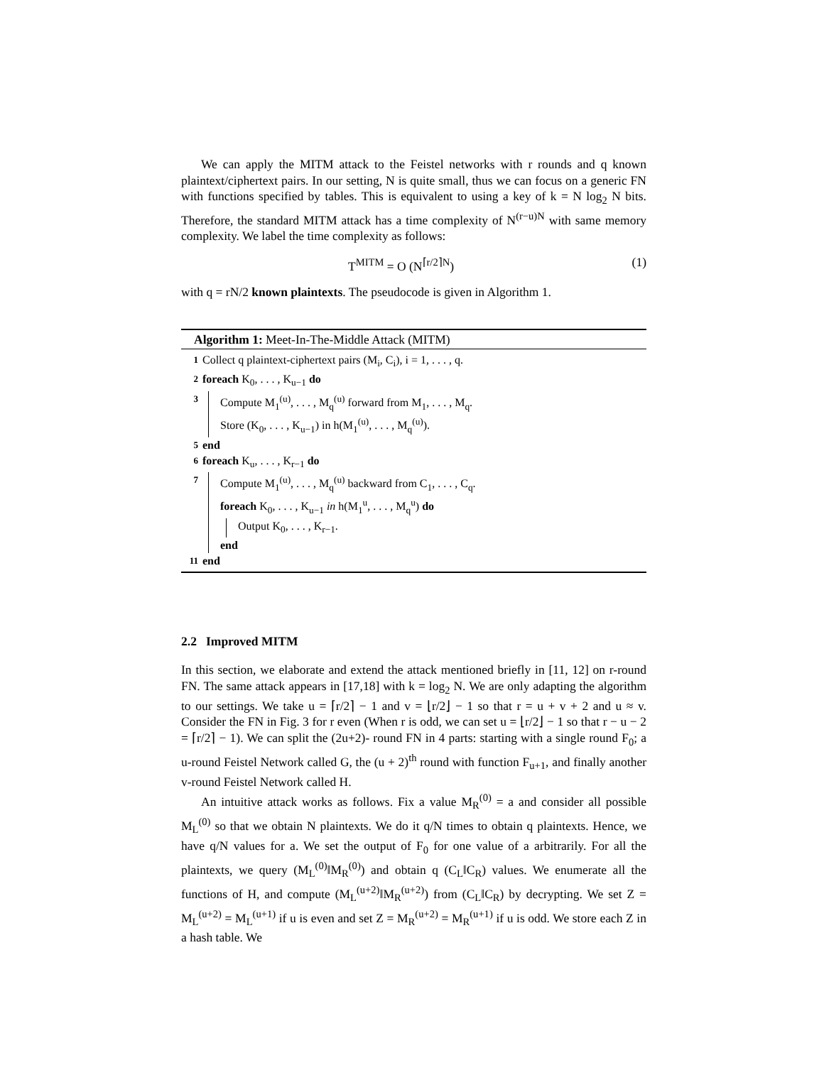We can apply the MITM attack to the Feistel networks with r rounds and q known plaintext/ciphertext pairs. In our setting, N is quite small, thus we can focus on a generic FN with functions specified by tables. This is equivalent to using a key of k = N log<sub>2</sub> N bits. Therefore, the standard MITM attack has a time complexity of N<sup>(r−u)N</sup> with same memory complexity. We label the time complexity as follows:
T<sup>MITM</sup> = O (N<sup>⌈r/2⌉N</sup>) (1)
with q = rN/2 known plaintexts. The pseudocode is given in Algorithm 1.
Algorithm 1: Meet-In-The-Middle Attack (MITM)
| 1 | Collect q plaintext-ciphertext pairs (M<sub>i</sub>, C<sub>i</sub>), i = 1, . . . , q. |
| 2 | foreach K<sub>0</sub>, . . . , K<sub>u−1</sub> do |
| 3 | Compute M<sub>1</sub><sup>(u)</sup>, . . . , M<sub>q</sub><sup>(u)</sup> forward from M<sub>1</sub>, . . . , M<sub>q</sub>. Store (K<sub>0</sub>, . . . , K<sub>u−1</sub>) in h(M<sub>1</sub><sup>(u)</sup>, . . . , M<sub>q</sub><sup>(u)</sup>). |
| 5 | end |
| 6 | foreach K<sub>u</sub>, . . . , K<sub>r−1</sub> do |
| 7 | Compute M<sub>1</sub><sup>(u)</sup>, . . . , M<sub>q</sub><sup>(u)</sup> backward from C<sub>1</sub>, . . . , C<sub>q</sub>. foreach K<sub>0</sub>, . . . , K<sub>u−1</sub> in h(M<sub>1</sub><sup>u</sup>, . . . , M<sub>q</sub><sup>u</sup>) do Output K<sub>0</sub>, . . . , K<sub>r−1</sub>. end |
| 11 | end |
2.2 Improved MITM
In this section, we elaborate and extend the attack mentioned briefly in [11, 12] on r-round FN. The same attack appears in [17,18] with k = log<sub>2</sub> N. We are only adapting the algorithm to our settings. We take u = ⌈r/2⌉ − 1 and v = ⌊r/2⌋ − 1 so that r = u + v + 2 and u ≈ v. Consider the FN in Fig. 3 for r even (When r is odd, we can set u = ⌊r/2⌋ − 1 so that r − u − 2 = ⌈r/2⌉ − 1). We can split the (2u+2)- round FN in 4 parts: starting with a single round F<sub>0</sub>; a u-round Feistel Network called G, the (u + 2)<sup>th</sup> round with function F<sub>u+1</sub>, and finally another v-round Feistel Network called H.
An intuitive attack works as follows. Fix a value M<sub>R</sub><sup>(0)</sup> = a and consider all possible M<sub>L</sub><sup>(0)</sup> so that we obtain N plaintexts. We do it q/N times to obtain q plaintexts. Hence, we have q/N values for a. We set the output of F<sub>0</sub> for one value of a arbitrarily. For all the plaintexts, we query (M<sub>L</sub><sup>(0)</sup>‖M<sub>R</sub><sup>(0)</sup>) and obtain q (C<sub>L</sub>‖C<sub>R</sub>) values. We enumerate all the functions of H, and compute (M<sub>L</sub><sup>(u+2)</sup>‖M<sub>R</sub><sup>(u+2)</sup>) from (C<sub>L</sub>‖C<sub>R</sub>) by decrypting. We set Z = M<sub>L</sub><sup>(u+2)</sup> = M<sub>L</sub><sup>(u+1)</sup> if u is even and set Z = M<sub>R</sub><sup>(u+2)</sup> = M<sub>R</sub><sup>(u+1)</sup> if u is odd. We store each Z in a hash table. We